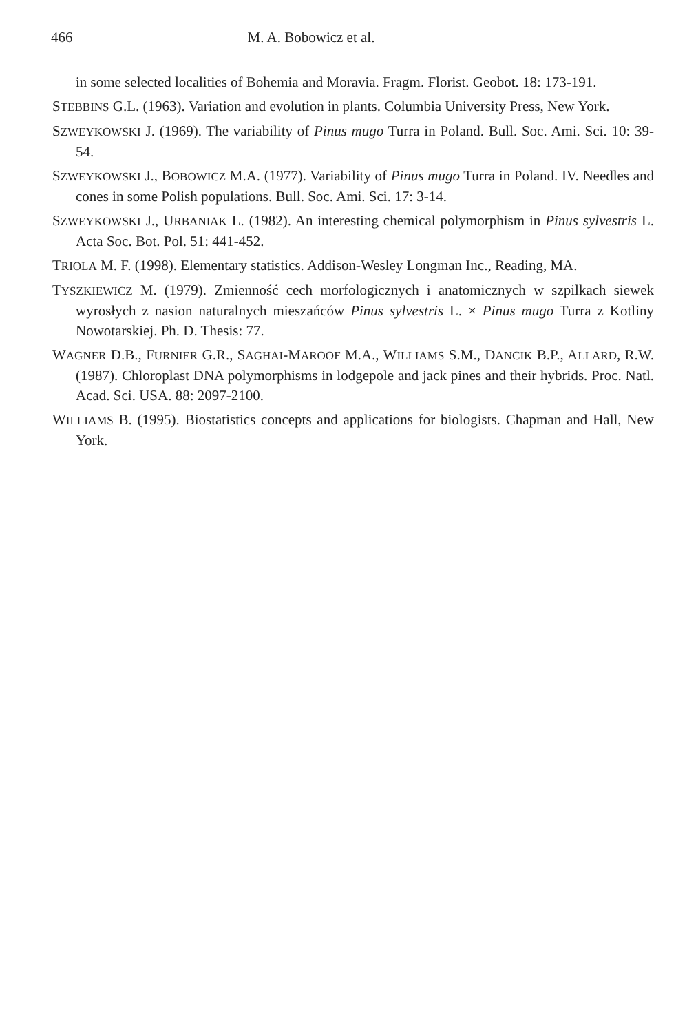466 M. A. Bobowicz et al.
in some selected localities of Bohemia and Moravia. Fragm. Florist. Geobot. 18: 173-191.
STEBBINS G.L. (1963). Variation and evolution in plants. Columbia University Press, New York.
SZWEYKOWSKI J. (1969). The variability of Pinus mugo Turra in Poland. Bull. Soc. Ami. Sci. 10: 39-54.
SZWEYKOWSKI J., BOBOWICZ M.A. (1977). Variability of Pinus mugo Turra in Poland. IV. Needles and cones in some Polish populations. Bull. Soc. Ami. Sci. 17: 3-14.
SZWEYKOWSKI J., URBANIAK L. (1982). An interesting chemical polymorphism in Pinus sylvestris L. Acta Soc. Bot. Pol. 51: 441-452.
TRIOLA M. F. (1998). Elementary statistics. Addison-Wesley Longman Inc., Reading, MA.
TYSZKIEWICZ M. (1979). Zmienność cech morfologicznych i anatomicznych w szpilkach siewek wyrosłych z nasion naturalnych mieszańców Pinus sylvestris L. × Pinus mugo Turra z Kotliny Nowotarskiej. Ph. D. Thesis: 77.
WAGNER D.B., FURNIER G.R., SAGHAI-MAROOF M.A., WILLIAMS S.M., DANCIK B.P., ALLARD, R.W. (1987). Chloroplast DNA polymorphisms in lodgepole and jack pines and their hybrids. Proc. Natl. Acad. Sci. USA. 88: 2097-2100.
WILLIAMS B. (1995). Biostatistics concepts and applications for biologists. Chapman and Hall, New York.